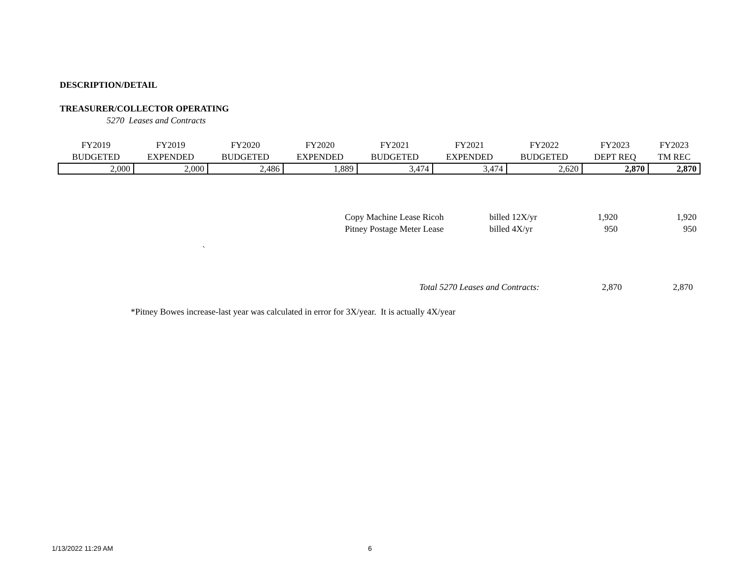DESCRIPTION/DETAIL
TREASURER/COLLECTOR OPERATING
5270 Leases and Contracts
| FY2019 BUDGETED | FY2019 EXPENDED | FY2020 BUDGETED | FY2020 EXPENDED | FY2021 BUDGETED | FY2021 EXPENDED | FY2022 BUDGETED | FY2023 DEPT REQ | FY2023 TM REC |
| --- | --- | --- | --- | --- | --- | --- | --- | --- |
| 2,000 | 2,000 | 2,486 | 1,889 | 3,474 | 3,474 | 2,620 | 2,870 | 2,870 |
| Copy Machine Lease Ricoh | billed 12X/yr | 1,920 | 1,920 |
| Pitney Postage Meter Lease | billed 4X/yr | 950 | 950 |
`
Total 5270 Leases and Contracts:
2,870 2,870
*Pitney Bowes increase-last year was calculated in error for 3X/year. It is actually 4X/year
1/13/2022 11:29 AM 6